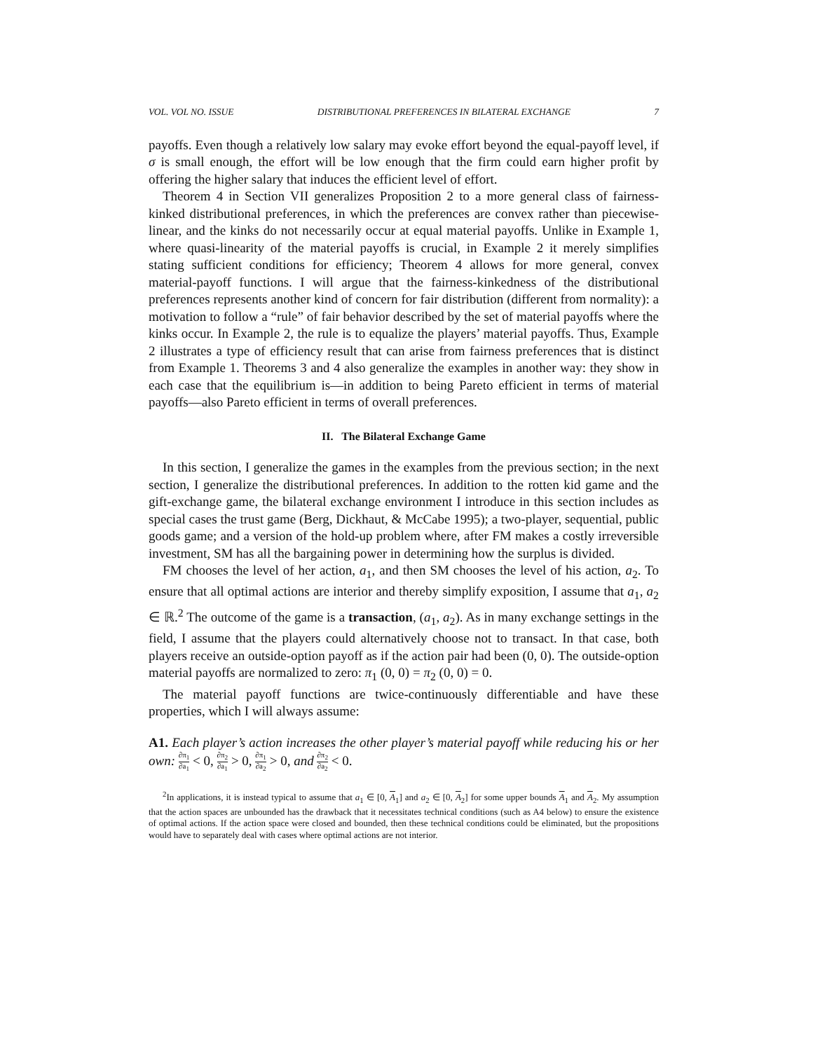VOL. VOL NO. ISSUE DISTRIBUTIONAL PREFERENCES IN BILATERAL EXCHANGE 7
payoffs. Even though a relatively low salary may evoke effort beyond the equal-payoff level, if σ is small enough, the effort will be low enough that the firm could earn higher profit by offering the higher salary that induces the efficient level of effort.
Theorem 4 in Section VII generalizes Proposition 2 to a more general class of fairness-kinked distributional preferences, in which the preferences are convex rather than piecewise-linear, and the kinks do not necessarily occur at equal material payoffs. Unlike in Example 1, where quasi-linearity of the material payoffs is crucial, in Example 2 it merely simplifies stating sufficient conditions for efficiency; Theorem 4 allows for more general, convex material-payoff functions. I will argue that the fairness-kinkedness of the distributional preferences represents another kind of concern for fair distribution (different from normality): a motivation to follow a “rule” of fair behavior described by the set of material payoffs where the kinks occur. In Example 2, the rule is to equalize the players’ material payoffs. Thus, Example 2 illustrates a type of efficiency result that can arise from fairness preferences that is distinct from Example 1. Theorems 3 and 4 also generalize the examples in another way: they show in each case that the equilibrium is—in addition to being Pareto efficient in terms of material payoffs—also Pareto efficient in terms of overall preferences.
II. The Bilateral Exchange Game
In this section, I generalize the games in the examples from the previous section; in the next section, I generalize the distributional preferences. In addition to the rotten kid game and the gift-exchange game, the bilateral exchange environment I introduce in this section includes as special cases the trust game (Berg, Dickhaut, & McCabe 1995); a two-player, sequential, public goods game; and a version of the hold-up problem where, after FM makes a costly irreversible investment, SM has all the bargaining power in determining how the surplus is divided.
FM chooses the level of her action, a<sub>1</sub>, and then SM chooses the level of his action, a<sub>2</sub>. To ensure that all optimal actions are interior and thereby simplify exposition, I assume that a<sub>1</sub>, a<sub>2</sub> ∈ ℝ.<sup>2</sup> The outcome of the game is a transaction, (a<sub>1</sub>, a<sub>2</sub>). As in many exchange settings in the field, I assume that the players could alternatively choose not to transact. In that case, both players receive an outside-option payoff as if the action pair had been (0, 0). The outside-option material payoffs are normalized to zero: π<sub>1</sub> (0, 0) = π<sub>2</sub> (0, 0) = 0.
The material payoff functions are twice-continuously differentiable and have these properties, which I will always assume:
A1. Each player’s action increases the other player’s material payoff while reducing his or her own: ∂π<sub>1</sub> ∂a<sub>1</sub> < 0, ∂π<sub>2</sub> ∂a<sub>1</sub> > 0, ∂π<sub>1</sub> ∂a<sub>2</sub> > 0, and ∂π<sub>2</sub> ∂a<sub>2</sub> < 0.
<sup>2</sup> In applications, it is instead typical to assume that a<sub>1</sub> ∈ [0, A<sub>1</sub>] and a<sub>2</sub> ∈ [0, A<sub>2</sub>] for some upper bounds A<sub>1</sub> and A<sub>2</sub>. My assumption that the action spaces are unbounded has the drawback that it necessitates technical conditions (such as A4 below) to ensure the existence of optimal actions. If the action space were closed and bounded, then these technical conditions could be eliminated, but the propositions would have to separately deal with cases where optimal actions are not interior.